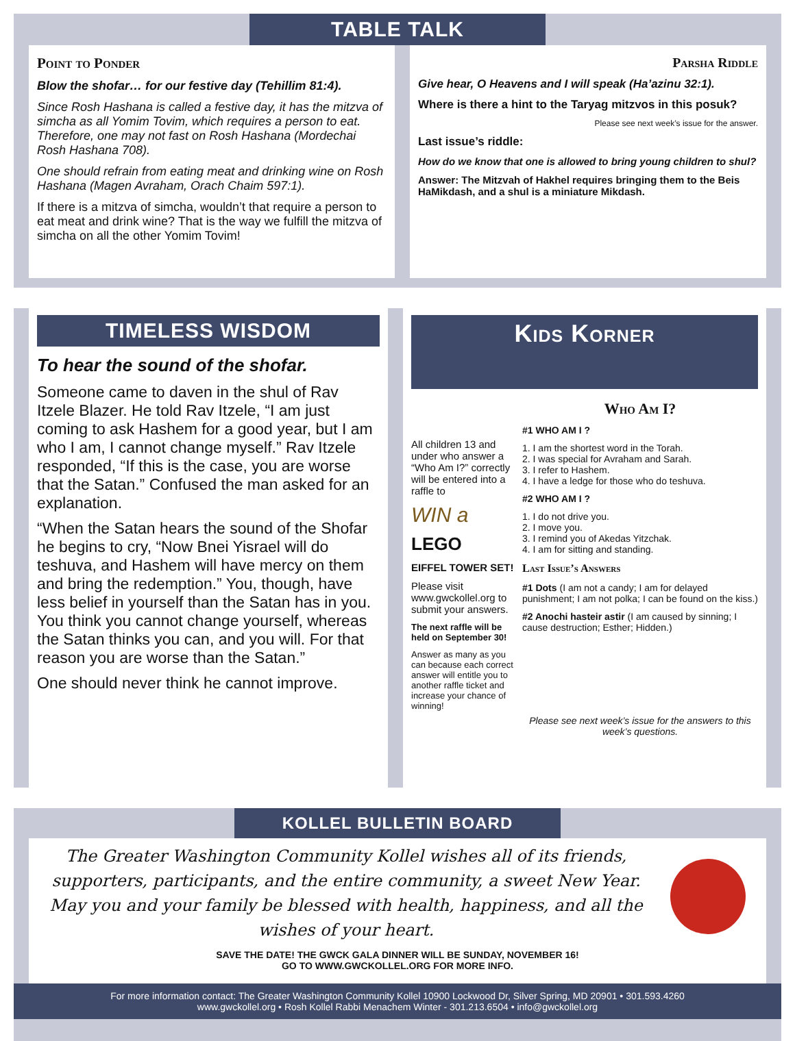TABLE TALK
Point to Ponder
Blow the shofar… for our festive day (Tehillim 81:4).
Since Rosh Hashana is called a festive day, it has the mitzva of simcha as all Yomim Tovim, which requires a person to eat. Therefore, one may not fast on Rosh Hashana (Mordechai Rosh Hashana 708).
One should refrain from eating meat and drinking wine on Rosh Hashana (Magen Avraham, Orach Chaim 597:1).
If there is a mitzva of simcha, wouldn’t that require a person to eat meat and drink wine? That is the way we fulfill the mitzva of simcha on all the other Yomim Tovim!
Parsha Riddle
Give hear, O Heavens and I will speak (Ha’azinu 32:1).
Where is there a hint to the Taryag mitzvos in this posuk?
Please see next week’s issue for the answer.
Last issue’s riddle:
How do we know that one is allowed to bring young children to shul?
Answer: The Mitzvah of Hakhel requires bringing them to the Beis HaMikdash, and a shul is a miniature Mikdash.
TIMELESS WISDOM
To hear the sound of the shofar.
Someone came to daven in the shul of Rav Itzele Blazer. He told Rav Itzele, “I am just coming to ask Hashem for a good year, but I am who I am, I cannot change myself.” Rav Itzele responded, “If this is the case, you are worse that the Satan.” Confused the man asked for an explanation.
“When the Satan hears the sound of the Shofar he begins to cry, “Now Bnei Yisrael will do teshuva, and Hashem will have mercy on them and bring the redemption.” You, though, have less belief in yourself than the Satan has in you. You think you cannot change yourself, whereas the Satan thinks you can, and you will. For that reason you are worse than the Satan.”
One should never think he cannot improve.
Kids Korner
All children 13 and under who answer a “Who Am I?” correctly will be entered into a raffle to
WIN a
LEGO
EIFFEL TOWER SET!
Please visit www.gwckollel.org to submit your answers.
The next raffle will be held on September 30!
Answer as many as you can because each correct answer will entitle you to another raffle ticket and increase your chance of winning!
Who Am I?
#1 WHO AM I ?
1. I am the shortest word in the Torah.
2. I was special for Avraham and Sarah.
3. I refer to Hashem.
4. I have a ledge for those who do teshuva.
#2 WHO AM I ?
1. I do not drive you.
2. I move you.
3. I remind you of Akedas Yitzchak.
4. I am for sitting and standing.
Last Issue’s Answers
#1 Dots (I am not a candy; I am for delayed punishment; I am not polka; I can be found on the kiss.)
#2 Anochi hasteir astir (I am caused by sinning; I cause destruction; Esther; Hidden.)
Please see next week’s issue for the answers to this week’s questions.
KOLLEL BULLETIN BOARD
The Greater Washington Community Kollel wishes all of its friends, supporters, participants, and the entire community, a sweet New Year. May you and your family be blessed with health, happiness, and all the wishes of your heart.
SAVE THE DATE! THE GWCK GALA DINNER WILL BE SUNDAY, NOVEMBER 16!
GO TO WWW.GWCKOLLEL.ORG FOR MORE INFO.
For more information contact: The Greater Washington Community Kollel 10900 Lockwood Dr, Silver Spring, MD 20901 • 301.593.4260
www.gwckollel.org • Rosh Kollel Rabbi Menachem Winter - 301.213.6504 • info@gwckollel.org